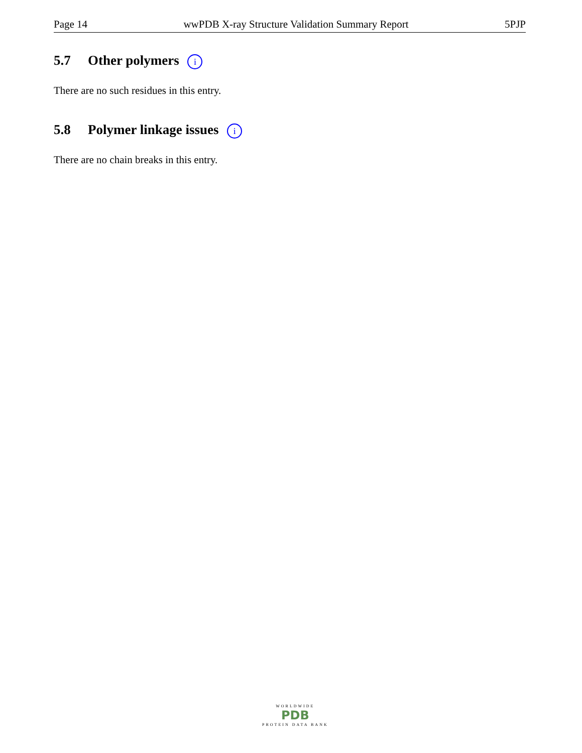Page 14 wwPDB X-ray Structure Validation Summary Report 5PJP
5.7 Other polymers i
There are no such residues in this entry.
5.8 Polymer linkage issues i
There are no chain breaks in this entry.
WORLDWIDE
PDB
PROTEIN DATA BANK